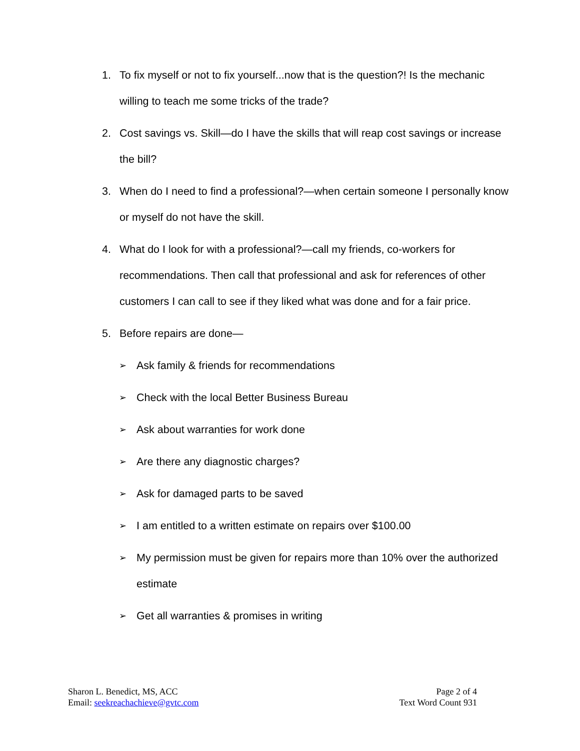1. To fix myself or not to fix yourself...now that is the question?! Is the mechanic willing to teach me some tricks of the trade?
2. Cost savings vs. Skill—do I have the skills that will reap cost savings or increase the bill?
3. When do I need to find a professional?—when certain someone I personally know or myself do not have the skill.
4. What do I look for with a professional?—call my friends, co-workers for recommendations. Then call that professional and ask for references of other customers I can call to see if they liked what was done and for a fair price.
5. Before repairs are done—
➢ Ask family & friends for recommendations
➢ Check with the local Better Business Bureau
➢ Ask about warranties for work done
➢ Are there any diagnostic charges?
➢ Ask for damaged parts to be saved
➢ I am entitled to a written estimate on repairs over $100.00
➢ My permission must be given for repairs more than 10% over the authorized estimate
➢ Get all warranties & promises in writing
Sharon L. Benedict, MS, ACC
Email: seekreachachieve@gvtc.com
Page 2 of 4
Text Word Count 931